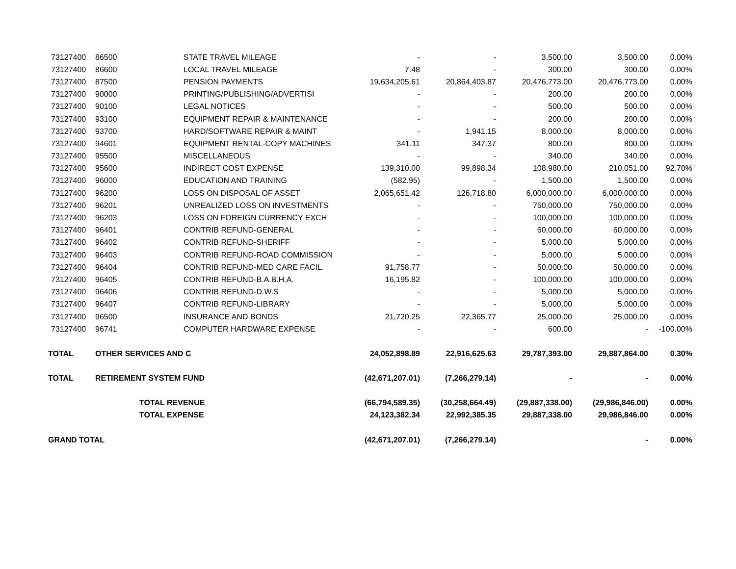| 73127400 | 86500 | STATE TRAVEL MILEAGE | - | - | 3,500.00 | 3,500.00 | 0.00% |
| 73127400 | 86600 | LOCAL TRAVEL MILEAGE | 7.48 | - | 300.00 | 300.00 | 0.00% |
| 73127400 | 87500 | PENSION PAYMENTS | 19,634,205.61 | 20,864,403.87 | 20,476,773.00 | 20,476,773.00 | 0.00% |
| 73127400 | 90000 | PRINTING/PUBLISHING/ADVERTISI | - | - | 200.00 | 200.00 | 0.00% |
| 73127400 | 90100 | LEGAL NOTICES | - | - | 500.00 | 500.00 | 0.00% |
| 73127400 | 93100 | EQUIPMENT REPAIR & MAINTENANCE | - | - | 200.00 | 200.00 | 0.00% |
| 73127400 | 93700 | HARD/SOFTWARE REPAIR & MAINT | - | 1,941.15 | 8,000.00 | 8,000.00 | 0.00% |
| 73127400 | 94601 | EQUIPMENT RENTAL-COPY MACHINES | 341.11 | 347.37 | 800.00 | 800.00 | 0.00% |
| 73127400 | 95500 | MISCELLANEOUS | - | - | 340.00 | 340.00 | 0.00% |
| 73127400 | 95600 | INDIRECT COST EXPENSE | 139,310.00 | 99,898.34 | 108,980.00 | 210,051.00 | 92.70% |
| 73127400 | 96000 | EDUCATION AND TRAINING | (582.95) | - | 1,500.00 | 1,500.00 | 0.00% |
| 73127400 | 96200 | LOSS ON DISPOSAL OF ASSET | 2,065,651.42 | 126,718.80 | 6,000,000.00 | 6,000,000.00 | 0.00% |
| 73127400 | 96201 | UNREALIZED LOSS ON INVESTMENTS | - | - | 750,000.00 | 750,000.00 | 0.00% |
| 73127400 | 96203 | LOSS ON FOREIGN CURRENCY EXCH | - | - | 100,000.00 | 100,000.00 | 0.00% |
| 73127400 | 96401 | CONTRIB REFUND-GENERAL | - | - | 60,000.00 | 60,000.00 | 0.00% |
| 73127400 | 96402 | CONTRIB REFUND-SHERIFF | - | - | 5,000.00 | 5,000.00 | 0.00% |
| 73127400 | 96403 | CONTRIB REFUND-ROAD COMMISSION | - | - | 5,000.00 | 5,000.00 | 0.00% |
| 73127400 | 96404 | CONTRIB REFUND-MED CARE FACIL. | 91,758.77 | - | 50,000.00 | 50,000.00 | 0.00% |
| 73127400 | 96405 | CONTRIB REFUND-B.A.B.H.A. | 16,195.82 | - | 100,000.00 | 100,000.00 | 0.00% |
| 73127400 | 96406 | CONTRIB REFUND-D.W.S | - | - | 5,000.00 | 5,000.00 | 0.00% |
| 73127400 | 96407 | CONTRIB REFUND-LIBRARY | - | - | 5,000.00 | 5,000.00 | 0.00% |
| 73127400 | 96500 | INSURANCE AND BONDS | 21,720.25 | 22,365.77 | 25,000.00 | 25,000.00 | 0.00% |
| 73127400 | 96741 | COMPUTER HARDWARE EXPENSE | - | - | 600.00 | - | -100.00% |
| TOTAL | OTHER SERVICES AND C | | 24,052,898.89 | 22,916,625.63 | 29,787,393.00 | 29,887,864.00 | 0.30% |
| TOTAL | RETIREMENT SYSTEM FUND | | (42,671,207.01) | (7,266,279.14) | - | - | 0.00% |
| | TOTAL REVENUE | | (66,794,589.35) | (30,258,664.49) | (29,887,338.00) | (29,986,846.00) | 0.00% |
| | TOTAL EXPENSE | | 24,123,382.34 | 22,992,385.35 | 29,887,338.00 | 29,986,846.00 | 0.00% |
| GRAND TOTAL | | | (42,671,207.01) | (7,266,279.14) | | - | 0.00% |